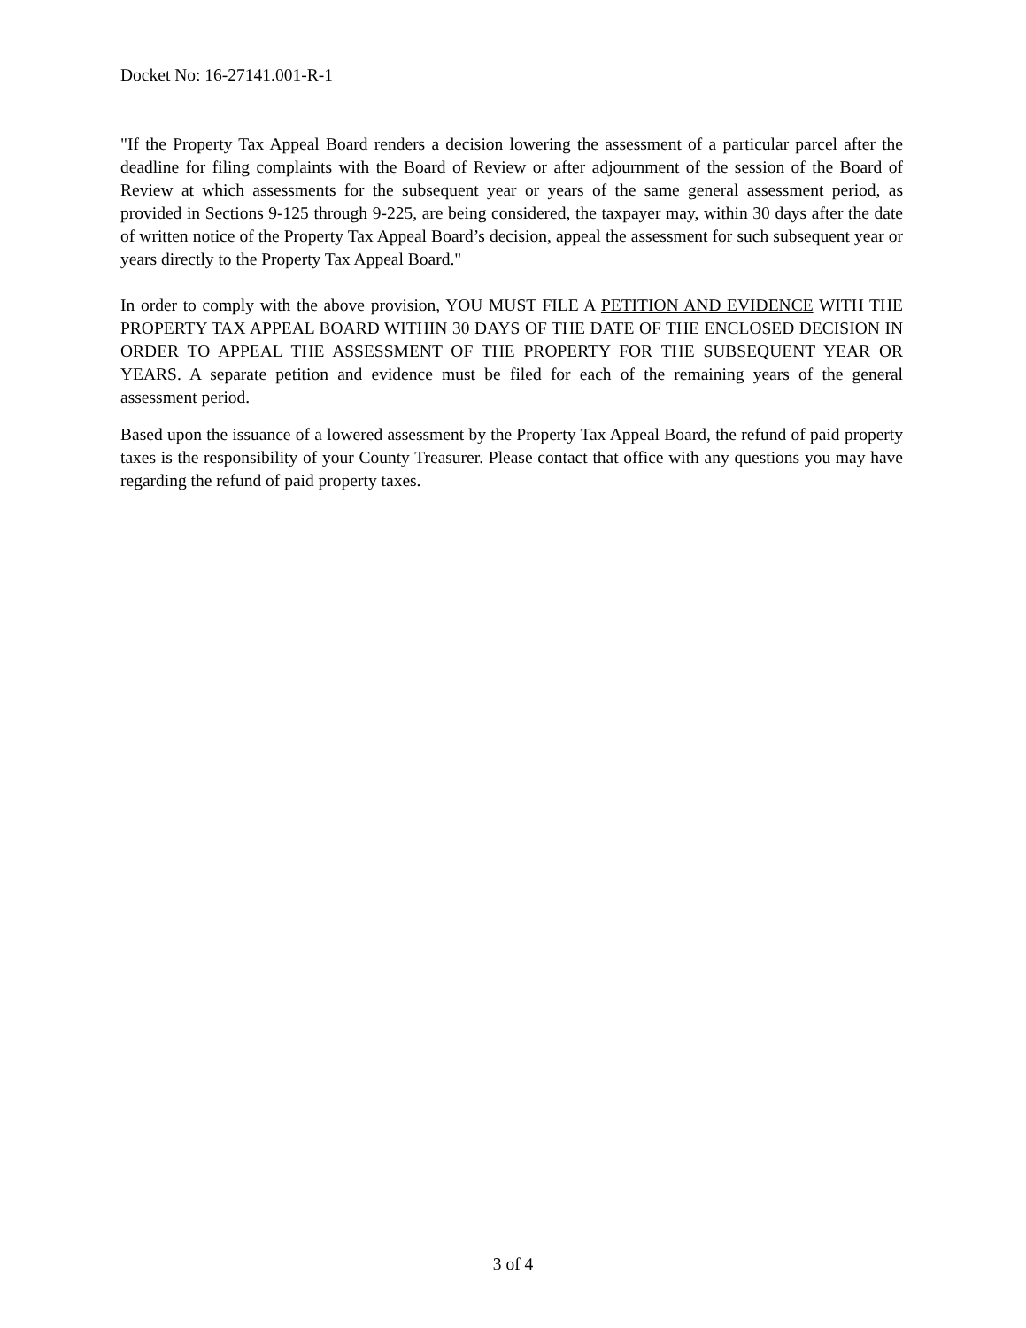Docket No: 16-27141.001-R-1
"If the Property Tax Appeal Board renders a decision lowering the assessment of a particular parcel after the deadline for filing complaints with the Board of Review or after adjournment of the session of the Board of Review at which assessments for the subsequent year or years of the same general assessment period, as provided in Sections 9-125 through 9-225, are being considered, the taxpayer may, within 30 days after the date of written notice of the Property Tax Appeal Board’s decision, appeal the assessment for such subsequent year or years directly to the Property Tax Appeal Board."
In order to comply with the above provision, YOU MUST FILE A PETITION AND EVIDENCE WITH THE PROPERTY TAX APPEAL BOARD WITHIN 30 DAYS OF THE DATE OF THE ENCLOSED DECISION IN ORDER TO APPEAL THE ASSESSMENT OF THE PROPERTY FOR THE SUBSEQUENT YEAR OR YEARS. A separate petition and evidence must be filed for each of the remaining years of the general assessment period.
Based upon the issuance of a lowered assessment by the Property Tax Appeal Board, the refund of paid property taxes is the responsibility of your County Treasurer. Please contact that office with any questions you may have regarding the refund of paid property taxes.
3 of 4